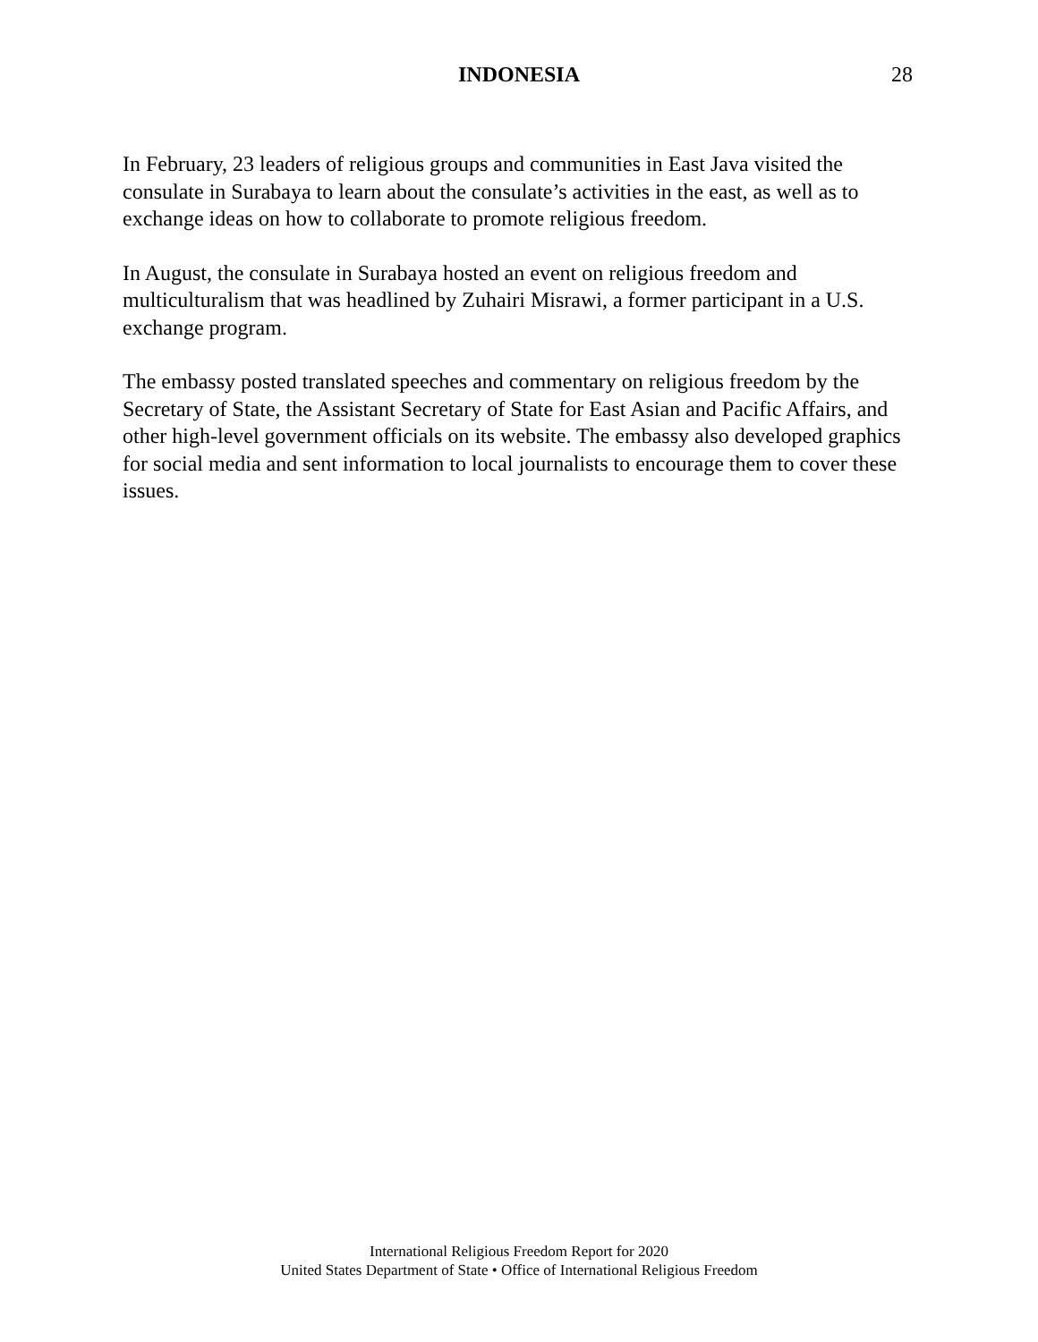INDONESIA 28
In February, 23 leaders of religious groups and communities in East Java visited the consulate in Surabaya to learn about the consulate’s activities in the east, as well as to exchange ideas on how to collaborate to promote religious freedom.
In August, the consulate in Surabaya hosted an event on religious freedom and multiculturalism that was headlined by Zuhairi Misrawi, a former participant in a U.S. exchange program.
The embassy posted translated speeches and commentary on religious freedom by the Secretary of State, the Assistant Secretary of State for East Asian and Pacific Affairs, and other high-level government officials on its website. The embassy also developed graphics for social media and sent information to local journalists to encourage them to cover these issues.
International Religious Freedom Report for 2020
United States Department of State • Office of International Religious Freedom